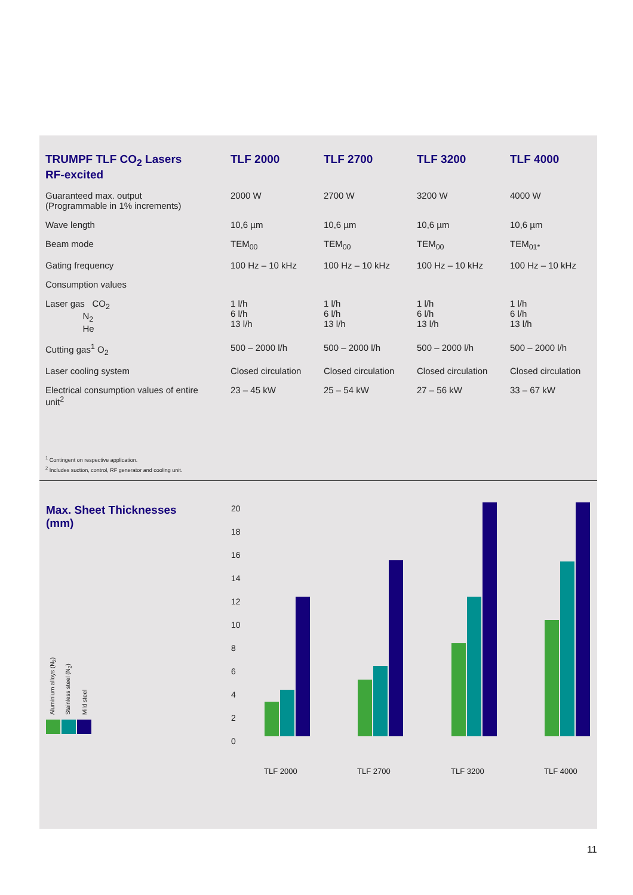| TRUMPF TLF CO<sub>2</sub> Lasers RF-excited | TLF 2000 | TLF 2700 | TLF 3200 | TLF 4000 |
| --- | --- | --- | --- | --- |
| Guaranteed max. output (Programmable in 1% increments) | 2000 W | 2700 W | 3200 W | 4000 W |
| Wave length | 10,6 µm | 10,6 µm | 10,6 µm | 10,6 µm |
| Beam mode | TEM<sub>00</sub> | TEM<sub>00</sub> | TEM<sub>00</sub> | TEM<sub>01*</sub> |
| Gating frequency | 100 Hz – 10 kHz | 100 Hz – 10 kHz | 100 Hz – 10 kHz | 100 Hz – 10 kHz |
| Consumption values | | | | |
| Laser gas CO<sub>2</sub> N<sub>2</sub> He | 1 l/h 6 l/h 13 l/h | 1 l/h 6 l/h 13 l/h | 1 l/h 6 l/h 13 l/h | 1 l/h 6 l/h 13 l/h |
| Cutting gas<sup>1</sup> O<sub>2</sub> | 500 – 2000 l/h | 500 – 2000 l/h | 500 – 2000 l/h | 500 – 2000 l/h |
| Laser cooling system | Closed circulation | Closed circulation | Closed circulation | Closed circulation |
| Electrical consumption values of entire unit<sup>2</sup> | 23 – 45 kW | 25 – 54 kW | 27 – 56 kW | 33 – 67 kW |
<sup>1</sup> Contingent on respective application.
<sup>2</sup> Includes suction, control, RF generator and cooling unit.
Max. Sheet Thicknesses
(mm)
Aluminium alloys (N<sub>2</sub>)
Stainless steel (N<sub>2</sub>)
Mild steel
20
18
16
14
12
10
8
6
4
2
0
TLF 2000 TLF 2700 TLF 3200 TLF 4000
11